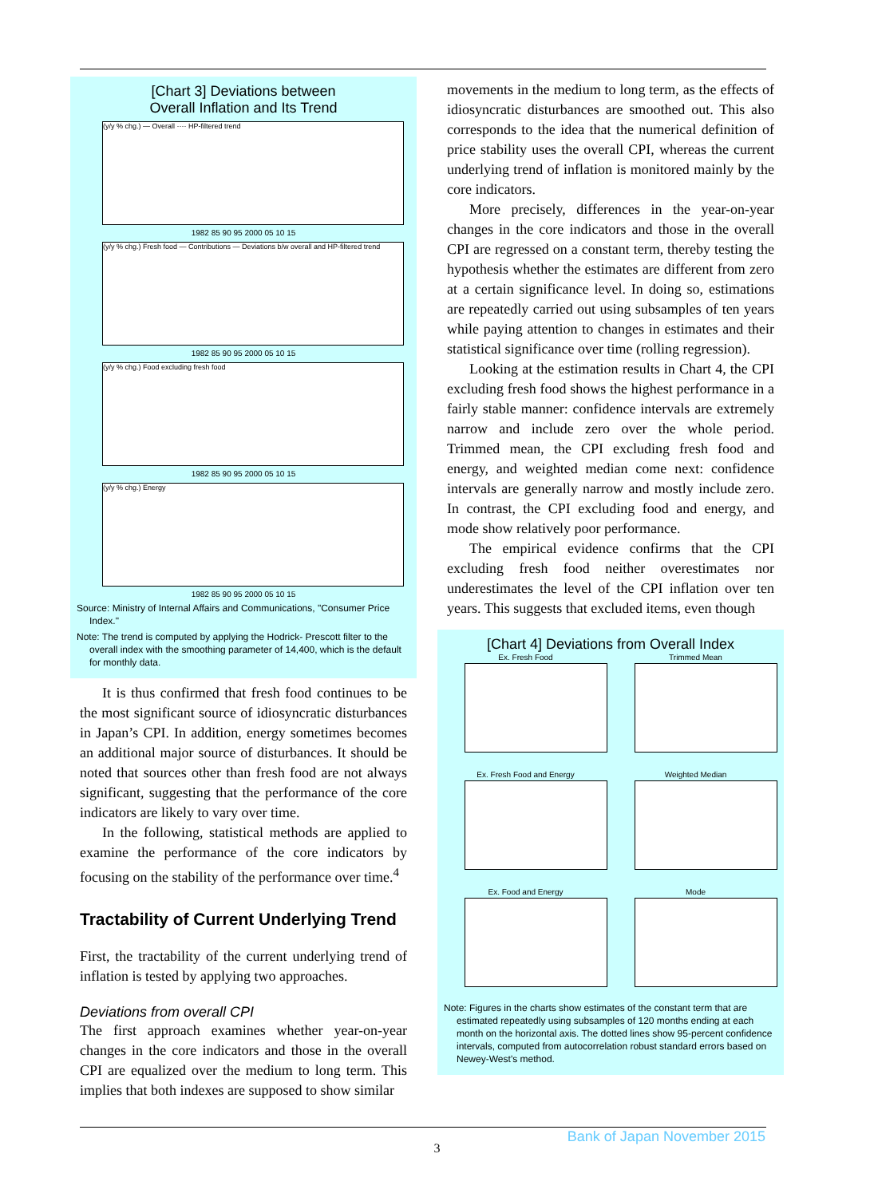[Chart 3] Deviations between
Overall Inflation and Its Trend
(y/y % chg.) — Overall ···· HP-filtered trend
1982 85 90 95 2000 05 10 15
(y/y % chg.) Fresh food — Contributions — Deviations b/w overall and HP-filtered trend
1982 85 90 95 2000 05 10 15
(y/y % chg.) Food excluding fresh food
1982 85 90 95 2000 05 10 15
(y/y % chg.) Energy
1982 85 90 95 2000 05 10 15
Source: Ministry of Internal Affairs and Communications, "Consumer Price Index."
Note: The trend is computed by applying the Hodrick- Prescott filter to the overall index with the smoothing parameter of 14,400, which is the default for monthly data.
It is thus confirmed that fresh food continues to be the most significant source of idiosyncratic disturbances in Japan’s CPI. In addition, energy sometimes becomes an additional major source of disturbances. It should be noted that sources other than fresh food are not always significant, suggesting that the performance of the core indicators are likely to vary over time.
In the following, statistical methods are applied to examine the performance of the core indicators by focusing on the stability of the performance over time.<sup>4</sup>
Tractability of Current Underlying Trend
First, the tractability of the current underlying trend of inflation is tested by applying two approaches.
Deviations from overall CPI
The first approach examines whether year-on-year changes in the core indicators and those in the overall CPI are equalized over the medium to long term. This implies that both indexes are supposed to show similar
movements in the medium to long term, as the effects of idiosyncratic disturbances are smoothed out. This also corresponds to the idea that the numerical definition of price stability uses the overall CPI, whereas the current underlying trend of inflation is monitored mainly by the core indicators.
More precisely, differences in the year-on-year changes in the core indicators and those in the overall CPI are regressed on a constant term, thereby testing the hypothesis whether the estimates are different from zero at a certain significance level. In doing so, estimations are repeatedly carried out using subsamples of ten years while paying attention to changes in estimates and their statistical significance over time (rolling regression).
Looking at the estimation results in Chart 4, the CPI excluding fresh food shows the highest performance in a fairly stable manner: confidence intervals are extremely narrow and include zero over the whole period. Trimmed mean, the CPI excluding fresh food and energy, and weighted median come next: confidence intervals are generally narrow and mostly include zero. In contrast, the CPI excluding food and energy, and mode show relatively poor performance.
The empirical evidence confirms that the CPI excluding fresh food neither overestimates nor underestimates the level of the CPI inflation over ten years. This suggests that excluded items, even though
[Chart 4] Deviations from Overall Index
Ex. Fresh Food
Trimmed Mean
Ex. Fresh Food and Energy
Weighted Median
Ex. Food and Energy
Mode
Note: Figures in the charts show estimates of the constant term that are estimated repeatedly using subsamples of 120 months ending at each month on the horizontal axis. The dotted lines show 95-percent confidence intervals, computed from autocorrelation robust standard errors based on Newey-West’s method.
Bank of Japan November 2015
3